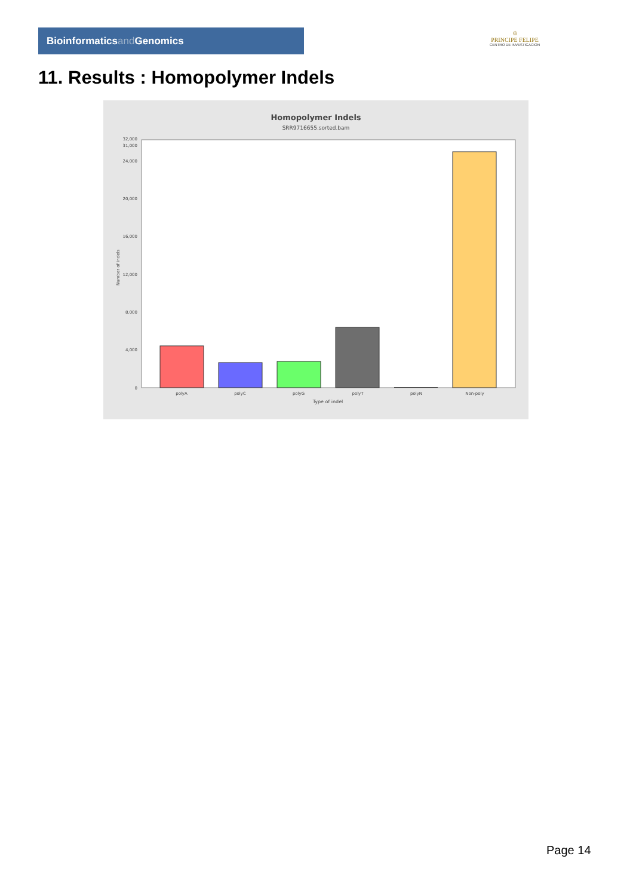Bioinformaticsand Genomics
♔
PRINCIPE FELIPE
CENTRO DE INVESTIGACION
11. Results : Homopolymer Indels
Homopolymer Indels
SRR9716655.sorted.bam
0
4,000
8,000
12,000
16,000
20,000
24,000
31,000
32,000
polyA
polyC
polyG
polyT
polyN
Non-poly
Type of indel
Number of indels
Page 14